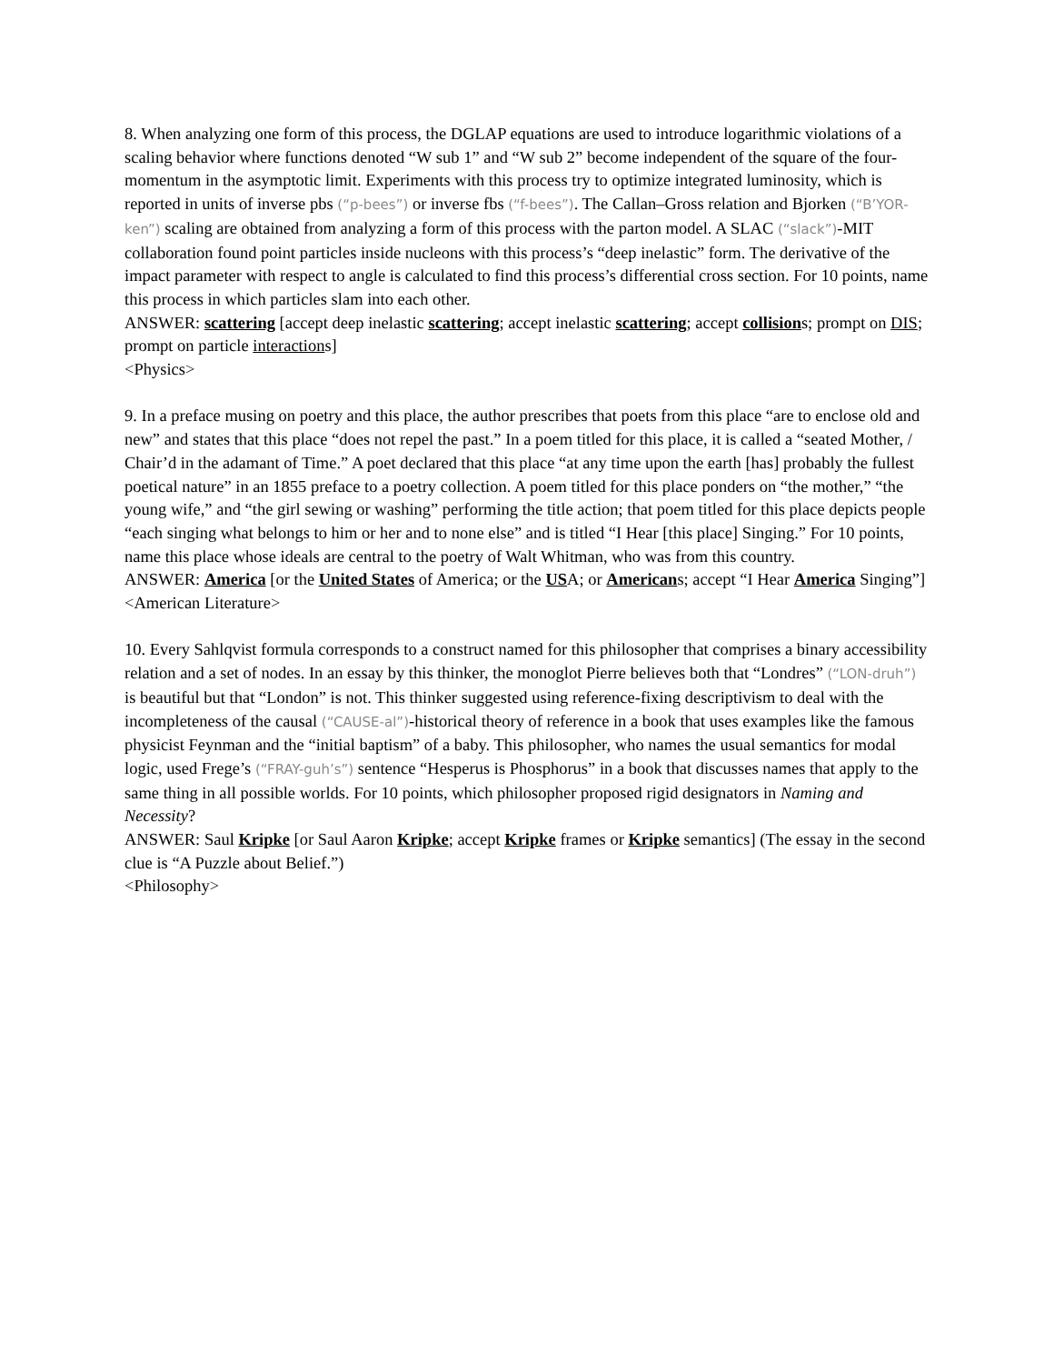8. When analyzing one form of this process, the DGLAP equations are used to introduce logarithmic violations of a scaling behavior where functions denoted “W sub 1” and “W sub 2” become independent of the square of the four-momentum in the asymptotic limit. Experiments with this process try to optimize integrated luminosity, which is reported in units of inverse pbs (“p-bees”) or inverse fbs (“f-bees”). The Callan–Gross relation and Bjorken (“B’YOR-ken”) scaling are obtained from analyzing a form of this process with the parton model. A SLAC (“slack”)-MIT collaboration found point particles inside nucleons with this process’s “deep inelastic” form. The derivative of the impact parameter with respect to angle is calculated to find this process’s differential cross section. For 10 points, name this process in which particles slam into each other.
ANSWER: scattering [accept deep inelastic scattering; accept inelastic scattering; accept collisions; prompt on DIS; prompt on particle interactions]
<Physics>
9. In a preface musing on poetry and this place, the author prescribes that poets from this place “are to enclose old and new” and states that this place “does not repel the past.” In a poem titled for this place, it is called a “seated Mother, / Chair’d in the adamant of Time.” A poet declared that this place “at any time upon the earth [has] probably the fullest poetical nature” in an 1855 preface to a poetry collection. A poem titled for this place ponders on “the mother,” “the young wife,” and “the girl sewing or washing” performing the title action; that poem titled for this place depicts people “each singing what belongs to him or her and to none else” and is titled “I Hear [this place] Singing.” For 10 points, name this place whose ideals are central to the poetry of Walt Whitman, who was from this country.
ANSWER: America [or the United States of America; or the USA; or Americans; accept “I Hear America Singing”]
<American Literature>
10. Every Sahlqvist formula corresponds to a construct named for this philosopher that comprises a binary accessibility relation and a set of nodes. In an essay by this thinker, the monoglot Pierre believes both that “Londres” (“LON-druh”) is beautiful but that “London” is not. This thinker suggested using reference-fixing descriptivism to deal with the incompleteness of the causal (“CAUSE-al”)-historical theory of reference in a book that uses examples like the famous physicist Feynman and the “initial baptism” of a baby. This philosopher, who names the usual semantics for modal logic, used Frege’s (“FRAY-guh’s”) sentence “Hesperus is Phosphorus” in a book that discusses names that apply to the same thing in all possible worlds. For 10 points, which philosopher proposed rigid designators in Naming and Necessity?
ANSWER: Saul Kripke [or Saul Aaron Kripke; accept Kripke frames or Kripke semantics] (The essay in the second clue is “A Puzzle about Belief.”)
<Philosophy>